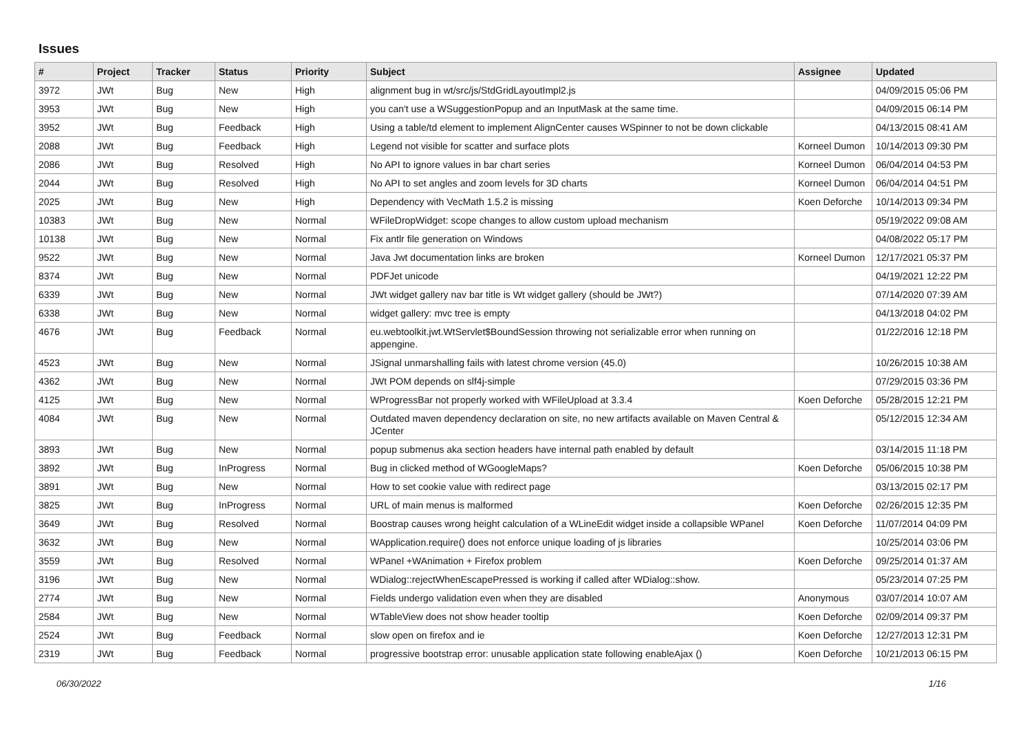Issues
| # | Project | Tracker | Status | Priority | Subject | Assignee | Updated |
| --- | --- | --- | --- | --- | --- | --- | --- |
| 3972 | JWt | Bug | New | High | alignment bug in wt/src/js/StdGridLayoutImpl2.js | | 04/09/2015 05:06 PM |
| 3953 | JWt | Bug | New | High | you can't use a WSuggestionPopup and an InputMask at the same time. | | 04/09/2015 06:14 PM |
| 3952 | JWt | Bug | Feedback | High | Using a table/td element to implement AlignCenter causes WSpinner to not be down clickable | | 04/13/2015 08:41 AM |
| 2088 | JWt | Bug | Feedback | High | Legend not visible for scatter and surface plots | Korneel Dumon | 10/14/2013 09:30 PM |
| 2086 | JWt | Bug | Resolved | High | No API to ignore values in bar chart series | Korneel Dumon | 06/04/2014 04:53 PM |
| 2044 | JWt | Bug | Resolved | High | No API to set angles and zoom levels for 3D charts | Korneel Dumon | 06/04/2014 04:51 PM |
| 2025 | JWt | Bug | New | High | Dependency with VecMath 1.5.2 is missing | Koen Deforche | 10/14/2013 09:34 PM |
| 10383 | JWt | Bug | New | Normal | WFileDropWidget: scope changes to allow custom upload mechanism | | 05/19/2022 09:08 AM |
| 10138 | JWt | Bug | New | Normal | Fix antlr file generation on Windows | | 04/08/2022 05:17 PM |
| 9522 | JWt | Bug | New | Normal | Java Jwt documentation links are broken | Korneel Dumon | 12/17/2021 05:37 PM |
| 8374 | JWt | Bug | New | Normal | PDFJet unicode | | 04/19/2021 12:22 PM |
| 6339 | JWt | Bug | New | Normal | JWt widget gallery nav bar title is Wt widget gallery (should be JWt?) | | 07/14/2020 07:39 AM |
| 6338 | JWt | Bug | New | Normal | widget gallery: mvc tree is empty | | 04/13/2018 04:02 PM |
| 4676 | JWt | Bug | Feedback | Normal | eu.webtoolkit.jwt.WtServlet$BoundSession throwing not serializable error when running on appengine. | | 01/22/2016 12:18 PM |
| 4523 | JWt | Bug | New | Normal | JSignal unmarshalling fails with latest chrome version (45.0) | | 10/26/2015 10:38 AM |
| 4362 | JWt | Bug | New | Normal | JWt POM depends on slf4j-simple | | 07/29/2015 03:36 PM |
| 4125 | JWt | Bug | New | Normal | WProgressBar not properly worked with WFileUpload at 3.3.4 | Koen Deforche | 05/28/2015 12:21 PM |
| 4084 | JWt | Bug | New | Normal | Outdated maven dependency declaration on site, no new artifacts available on Maven Central & JCenter | | 05/12/2015 12:34 AM |
| 3893 | JWt | Bug | New | Normal | popup submenus aka section headers have internal path enabled by default | | 03/14/2015 11:18 PM |
| 3892 | JWt | Bug | InProgress | Normal | Bug in clicked method of WGoogleMaps? | Koen Deforche | 05/06/2015 10:38 PM |
| 3891 | JWt | Bug | New | Normal | How to set cookie value with redirect page | | 03/13/2015 02:17 PM |
| 3825 | JWt | Bug | InProgress | Normal | URL of main menus is malformed | Koen Deforche | 02/26/2015 12:35 PM |
| 3649 | JWt | Bug | Resolved | Normal | Boostrap causes wrong height calculation of a WLineEdit widget inside a collapsible WPanel | Koen Deforche | 11/07/2014 04:09 PM |
| 3632 | JWt | Bug | New | Normal | WApplication.require() does not enforce unique loading of js libraries | | 10/25/2014 03:06 PM |
| 3559 | JWt | Bug | Resolved | Normal | WPanel +WAnimation + Firefox problem | Koen Deforche | 09/25/2014 01:37 AM |
| 3196 | JWt | Bug | New | Normal | WDialog::rejectWhenEscapePressed is working if called after WDialog::show. | | 05/23/2014 07:25 PM |
| 2774 | JWt | Bug | New | Normal | Fields undergo validation even when they are disabled | Anonymous | 03/07/2014 10:07 AM |
| 2584 | JWt | Bug | New | Normal | WTableView does not show header tooltip | Koen Deforche | 02/09/2014 09:37 PM |
| 2524 | JWt | Bug | Feedback | Normal | slow open on firefox and ie | Koen Deforche | 12/27/2013 12:31 PM |
| 2319 | JWt | Bug | Feedback | Normal | progressive bootstrap error: unusable application state following enableAjax () | Koen Deforche | 10/21/2013 06:15 PM |
06/30/2022 1/16